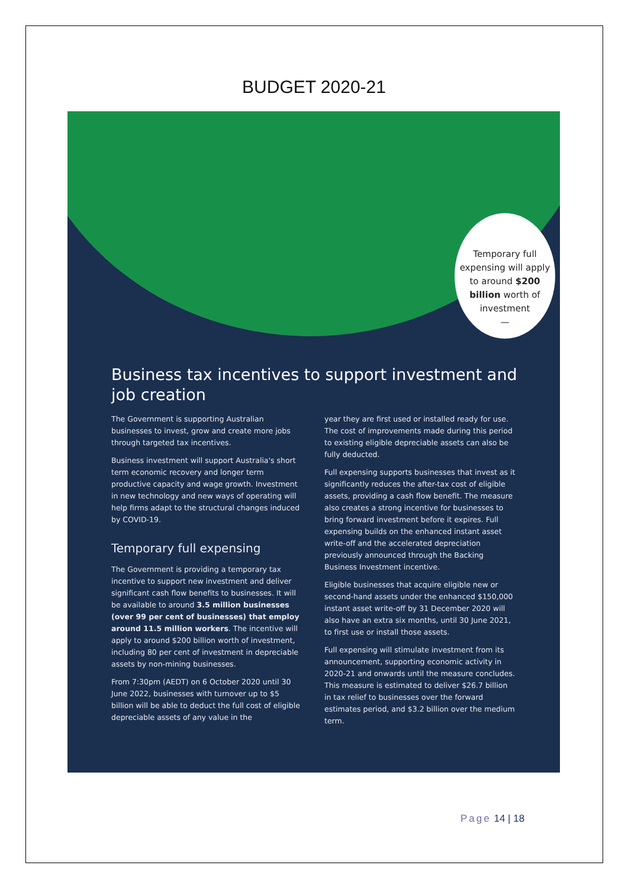BUDGET 2020-21
Temporary full expensing will apply to around $200 billion worth of investment
—
Business tax incentives to support investment and job creation
The Government is supporting Australian businesses to invest, grow and create more jobs through targeted tax incentives.
Business investment will support Australia's short term economic recovery and longer term productive capacity and wage growth. Investment in new technology and new ways of operating will help firms adapt to the structural changes induced by COVID-19.
Temporary full expensing
The Government is providing a temporary tax incentive to support new investment and deliver significant cash flow benefits to businesses. It will be available to around 3.5 million businesses (over 99 per cent of businesses) that employ around 11.5 million workers. The incentive will apply to around $200 billion worth of investment, including 80 per cent of investment in depreciable assets by non-mining businesses.
From 7:30pm (AEDT) on 6 October 2020 until 30 June 2022, businesses with turnover up to $5 billion will be able to deduct the full cost of eligible depreciable assets of any value in the
year they are first used or installed ready for use. The cost of improvements made during this period to existing eligible depreciable assets can also be fully deducted.
Full expensing supports businesses that invest as it significantly reduces the after-tax cost of eligible assets, providing a cash flow benefit. The measure also creates a strong incentive for businesses to bring forward investment before it expires. Full expensing builds on the enhanced instant asset write-off and the accelerated depreciation previously announced through the Backing Business Investment incentive.
Eligible businesses that acquire eligible new or second-hand assets under the enhanced $150,000 instant asset write-off by 31 December 2020 will also have an extra six months, until 30 June 2021, to first use or install those assets.
Full expensing will stimulate investment from its announcement, supporting economic activity in 2020-21 and onwards until the measure concludes. This measure is estimated to deliver $26.7 billion in tax relief to businesses over the forward estimates period, and $3.2 billion over the medium term.
Page 14 | 18